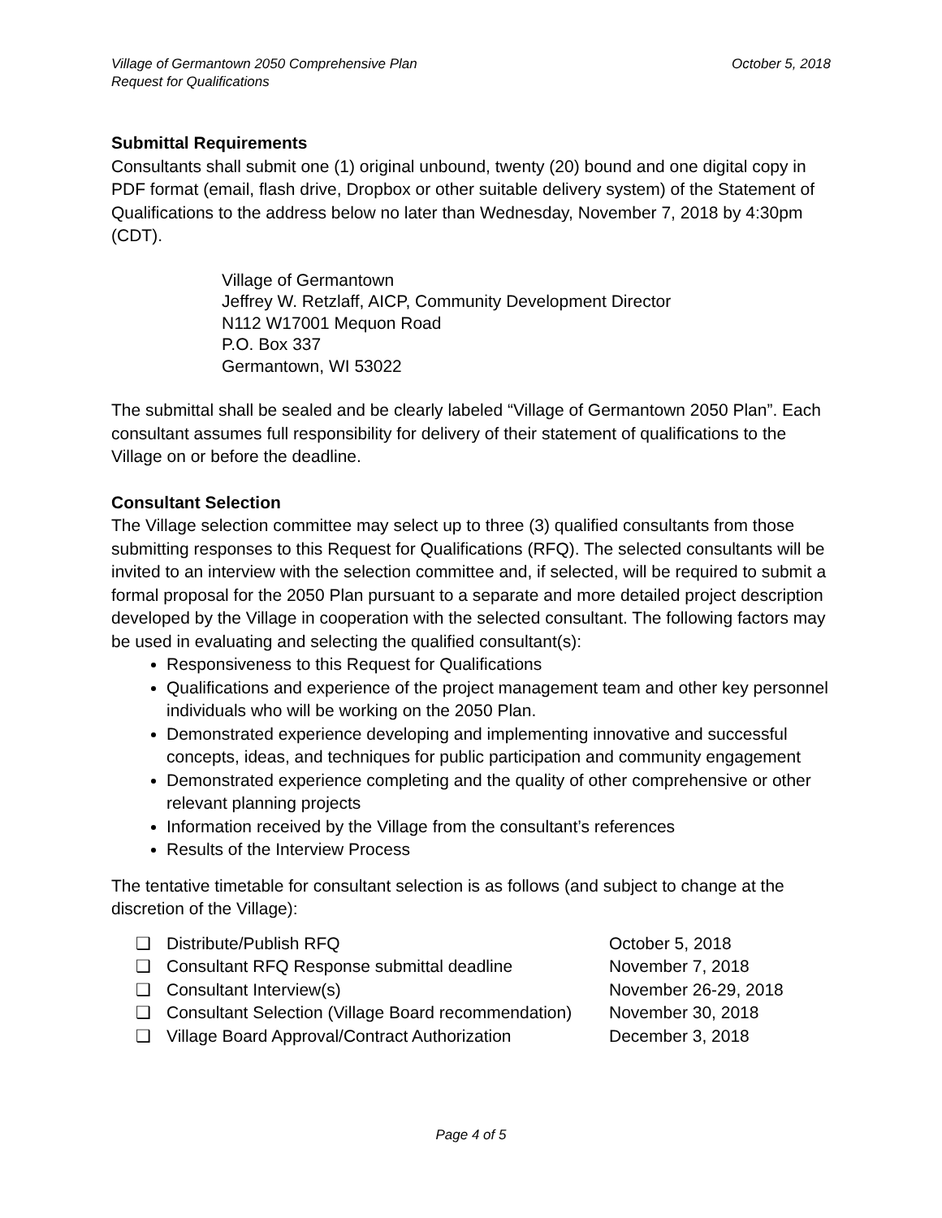Village of Germantown 2050 Comprehensive Plan
Request for Qualifications
October 5, 2018
Submittal Requirements
Consultants shall submit one (1) original unbound, twenty (20) bound and one digital copy in PDF format (email, flash drive, Dropbox or other suitable delivery system) of the Statement of Qualifications to the address below no later than Wednesday, November 7, 2018 by 4:30pm (CDT).
Village of Germantown
Jeffrey W. Retzlaff, AICP, Community Development Director
N112 W17001 Mequon Road
P.O. Box 337
Germantown, WI 53022
The submittal shall be sealed and be clearly labeled “Village of Germantown 2050 Plan”. Each consultant assumes full responsibility for delivery of their statement of qualifications to the Village on or before the deadline.
Consultant Selection
The Village selection committee may select up to three (3) qualified consultants from those submitting responses to this Request for Qualifications (RFQ). The selected consultants will be invited to an interview with the selection committee and, if selected, will be required to submit a formal proposal for the 2050 Plan pursuant to a separate and more detailed project description developed by the Village in cooperation with the selected consultant. The following factors may be used in evaluating and selecting the qualified consultant(s):
Responsiveness to this Request for Qualifications
Qualifications and experience of the project management team and other key personnel individuals who will be working on the 2050 Plan.
Demonstrated experience developing and implementing innovative and successful concepts, ideas, and techniques for public participation and community engagement
Demonstrated experience completing and the quality of other comprehensive or other relevant planning projects
Information received by the Village from the consultant’s references
Results of the Interview Process
The tentative timetable for consultant selection is as follows (and subject to change at the discretion of the Village):
| ❑ | Distribute/Publish RFQ | October 5, 2018 |
| ❑ | Consultant RFQ Response submittal deadline | November 7, 2018 |
| ❑ | Consultant Interview(s) | November 26-29, 2018 |
| ❑ | Consultant Selection (Village Board recommendation) | November 30, 2018 |
| ❑ | Village Board Approval/Contract Authorization | December 3, 2018 |
Page 4 of 5